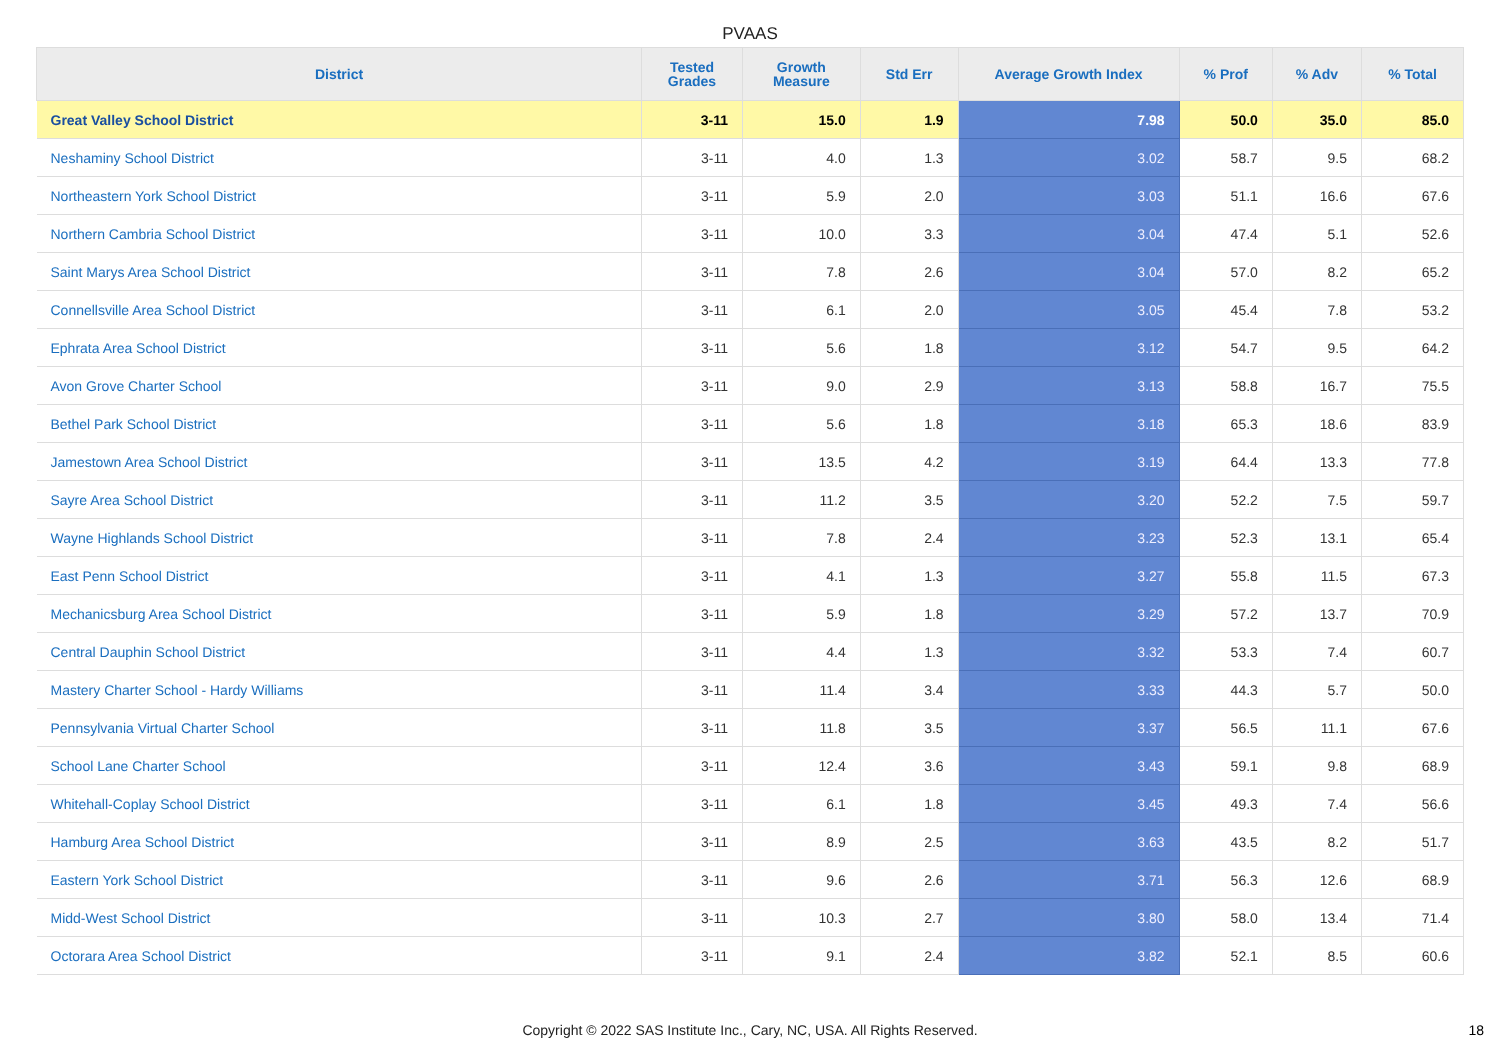PVAAS
| District | Tested Grades | Growth Measure | Std Err | Average Growth Index | % Prof | % Adv | % Total |
| --- | --- | --- | --- | --- | --- | --- | --- |
| Great Valley School District | 3-11 | 15.0 | 1.9 | 7.98 | 50.0 | 35.0 | 85.0 |
| Neshaminy School District | 3-11 | 4.0 | 1.3 | 3.02 | 58.7 | 9.5 | 68.2 |
| Northeastern York School District | 3-11 | 5.9 | 2.0 | 3.03 | 51.1 | 16.6 | 67.6 |
| Northern Cambria School District | 3-11 | 10.0 | 3.3 | 3.04 | 47.4 | 5.1 | 52.6 |
| Saint Marys Area School District | 3-11 | 7.8 | 2.6 | 3.04 | 57.0 | 8.2 | 65.2 |
| Connellsville Area School District | 3-11 | 6.1 | 2.0 | 3.05 | 45.4 | 7.8 | 53.2 |
| Ephrata Area School District | 3-11 | 5.6 | 1.8 | 3.12 | 54.7 | 9.5 | 64.2 |
| Avon Grove Charter School | 3-11 | 9.0 | 2.9 | 3.13 | 58.8 | 16.7 | 75.5 |
| Bethel Park School District | 3-11 | 5.6 | 1.8 | 3.18 | 65.3 | 18.6 | 83.9 |
| Jamestown Area School District | 3-11 | 13.5 | 4.2 | 3.19 | 64.4 | 13.3 | 77.8 |
| Sayre Area School District | 3-11 | 11.2 | 3.5 | 3.20 | 52.2 | 7.5 | 59.7 |
| Wayne Highlands School District | 3-11 | 7.8 | 2.4 | 3.23 | 52.3 | 13.1 | 65.4 |
| East Penn School District | 3-11 | 4.1 | 1.3 | 3.27 | 55.8 | 11.5 | 67.3 |
| Mechanicsburg Area School District | 3-11 | 5.9 | 1.8 | 3.29 | 57.2 | 13.7 | 70.9 |
| Central Dauphin School District | 3-11 | 4.4 | 1.3 | 3.32 | 53.3 | 7.4 | 60.7 |
| Mastery Charter School - Hardy Williams | 3-11 | 11.4 | 3.4 | 3.33 | 44.3 | 5.7 | 50.0 |
| Pennsylvania Virtual Charter School | 3-11 | 11.8 | 3.5 | 3.37 | 56.5 | 11.1 | 67.6 |
| School Lane Charter School | 3-11 | 12.4 | 3.6 | 3.43 | 59.1 | 9.8 | 68.9 |
| Whitehall-Coplay School District | 3-11 | 6.1 | 1.8 | 3.45 | 49.3 | 7.4 | 56.6 |
| Hamburg Area School District | 3-11 | 8.9 | 2.5 | 3.63 | 43.5 | 8.2 | 51.7 |
| Eastern York School District | 3-11 | 9.6 | 2.6 | 3.71 | 56.3 | 12.6 | 68.9 |
| Midd-West School District | 3-11 | 10.3 | 2.7 | 3.80 | 58.0 | 13.4 | 71.4 |
| Octorara Area School District | 3-11 | 9.1 | 2.4 | 3.82 | 52.1 | 8.5 | 60.6 |
Copyright © 2022 SAS Institute Inc., Cary, NC, USA. All Rights Reserved. 18